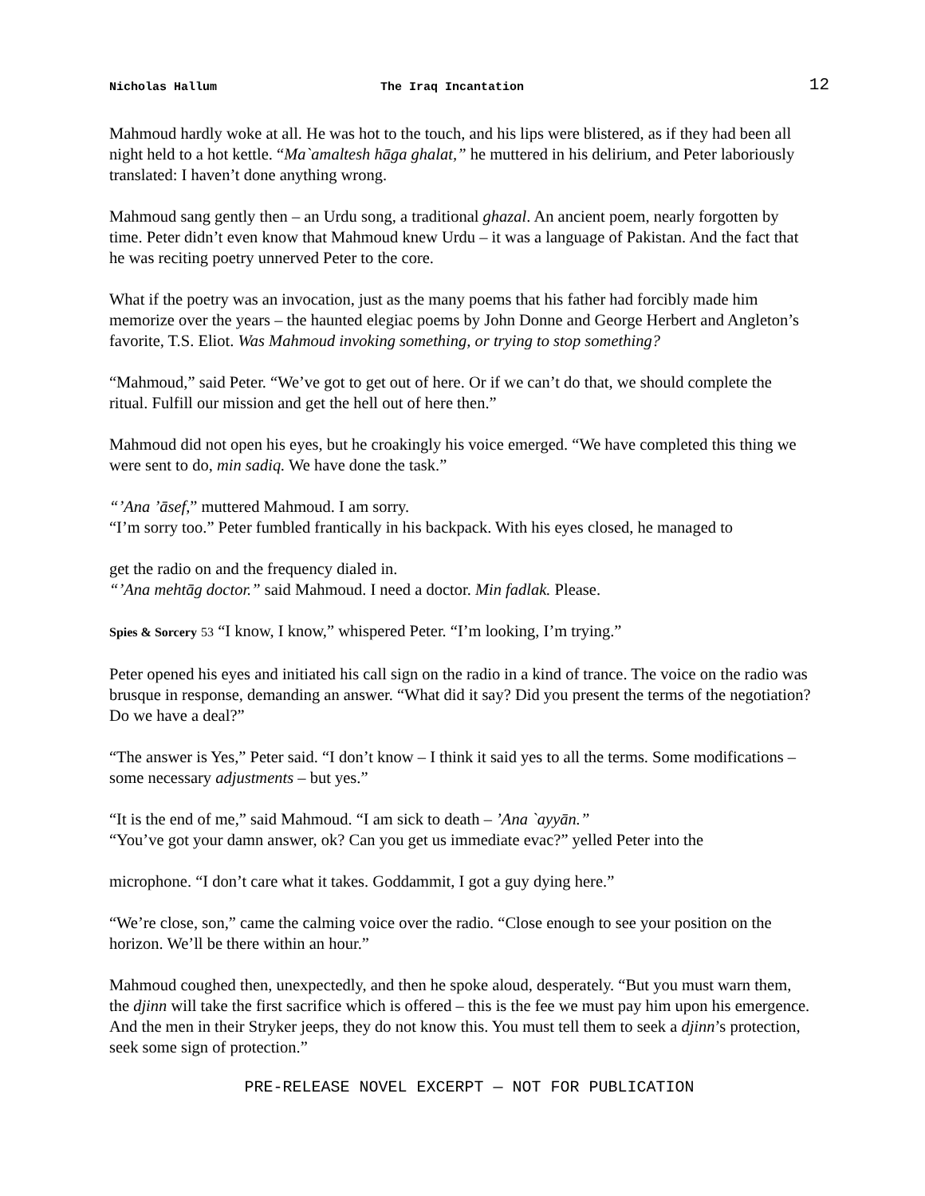Nicholas Hallum The Iraq Incantation 12
Mahmoud hardly woke at all. He was hot to the touch, and his lips were blistered, as if they had been all night held to a hot kettle. “Ma`amaltesh hāga ghalat,” he muttered in his delirium, and Peter laboriously translated: I haven’t done anything wrong.
Mahmoud sang gently then – an Urdu song, a traditional ghazal. An ancient poem, nearly forgotten by time. Peter didn’t even know that Mahmoud knew Urdu – it was a language of Pakistan. And the fact that he was reciting poetry unnerved Peter to the core.
What if the poetry was an invocation, just as the many poems that his father had forcibly made him memorize over the years – the haunted elegiac poems by John Donne and George Herbert and Angleton’s favorite, T.S. Eliot. Was Mahmoud invoking something, or trying to stop something?
“Mahmoud,” said Peter. “We’ve got to get out of here. Or if we can’t do that, we should complete the ritual. Fulfill our mission and get the hell out of here then.”
Mahmoud did not open his eyes, but he croakingly his voice emerged. “We have completed this thing we were sent to do, min sadiq. We have done the task.”
“’Ana ’āsef,” muttered Mahmoud. I am sorry.
“I’m sorry too.” Peter fumbled frantically in his backpack. With his eyes closed, he managed to
get the radio on and the frequency dialed in.
“’Ana mehtāg doctor.” said Mahmoud. I need a doctor. Min fadlak. Please.
Spies & Sorcery 53 “I know, I know,” whispered Peter. “I’m looking, I’m trying.”
Peter opened his eyes and initiated his call sign on the radio in a kind of trance. The voice on the radio was brusque in response, demanding an answer. “What did it say? Did you present the terms of the negotiation? Do we have a deal?”
“The answer is Yes,” Peter said. “I don’t know – I think it said yes to all the terms. Some modifications – some necessary adjustments – but yes.”
“It is the end of me,” said Mahmoud. “I am sick to death – ’Ana `ayyān.”
“You’ve got your damn answer, ok? Can you get us immediate evac?” yelled Peter into the
microphone. “I don’t care what it takes. Goddammit, I got a guy dying here.”
“We’re close, son,” came the calming voice over the radio. “Close enough to see your position on the horizon. We’ll be there within an hour.”
Mahmoud coughed then, unexpectedly, and then he spoke aloud, desperately. “But you must warn them, the djinn will take the first sacrifice which is offered – this is the fee we must pay him upon his emergence. And the men in their Stryker jeeps, they do not know this. You must tell them to seek a djinn’s protection, seek some sign of protection.”
PRE-RELEASE NOVEL EXCERPT — NOT FOR PUBLICATION